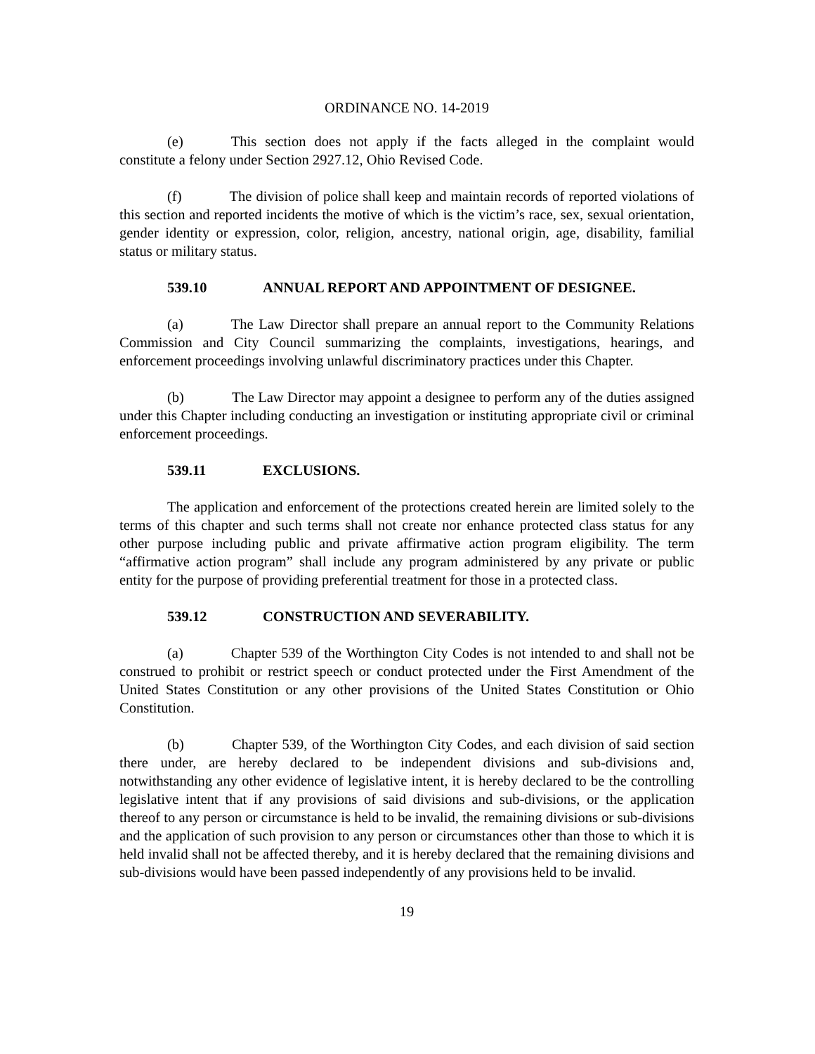ORDINANCE NO. 14-2019
(e) This section does not apply if the facts alleged in the complaint would constitute a felony under Section 2927.12, Ohio Revised Code.
(f) The division of police shall keep and maintain records of reported violations of this section and reported incidents the motive of which is the victim’s race, sex, sexual orientation, gender identity or expression, color, religion, ancestry, national origin, age, disability, familial status or military status.
539.10 ANNUAL REPORT AND APPOINTMENT OF DESIGNEE.
(a) The Law Director shall prepare an annual report to the Community Relations Commission and City Council summarizing the complaints, investigations, hearings, and enforcement proceedings involving unlawful discriminatory practices under this Chapter.
(b) The Law Director may appoint a designee to perform any of the duties assigned under this Chapter including conducting an investigation or instituting appropriate civil or criminal enforcement proceedings.
539.11 EXCLUSIONS.
The application and enforcement of the protections created herein are limited solely to the terms of this chapter and such terms shall not create nor enhance protected class status for any other purpose including public and private affirmative action program eligibility. The term “affirmative action program” shall include any program administered by any private or public entity for the purpose of providing preferential treatment for those in a protected class.
539.12 CONSTRUCTION AND SEVERABILITY.
(a) Chapter 539 of the Worthington City Codes is not intended to and shall not be construed to prohibit or restrict speech or conduct protected under the First Amendment of the United States Constitution or any other provisions of the United States Constitution or Ohio Constitution.
(b) Chapter 539, of the Worthington City Codes, and each division of said section there under, are hereby declared to be independent divisions and sub-divisions and, notwithstanding any other evidence of legislative intent, it is hereby declared to be the controlling legislative intent that if any provisions of said divisions and sub-divisions, or the application thereof to any person or circumstance is held to be invalid, the remaining divisions or sub-divisions and the application of such provision to any person or circumstances other than those to which it is held invalid shall not be affected thereby, and it is hereby declared that the remaining divisions and sub-divisions would have been passed independently of any provisions held to be invalid.
19